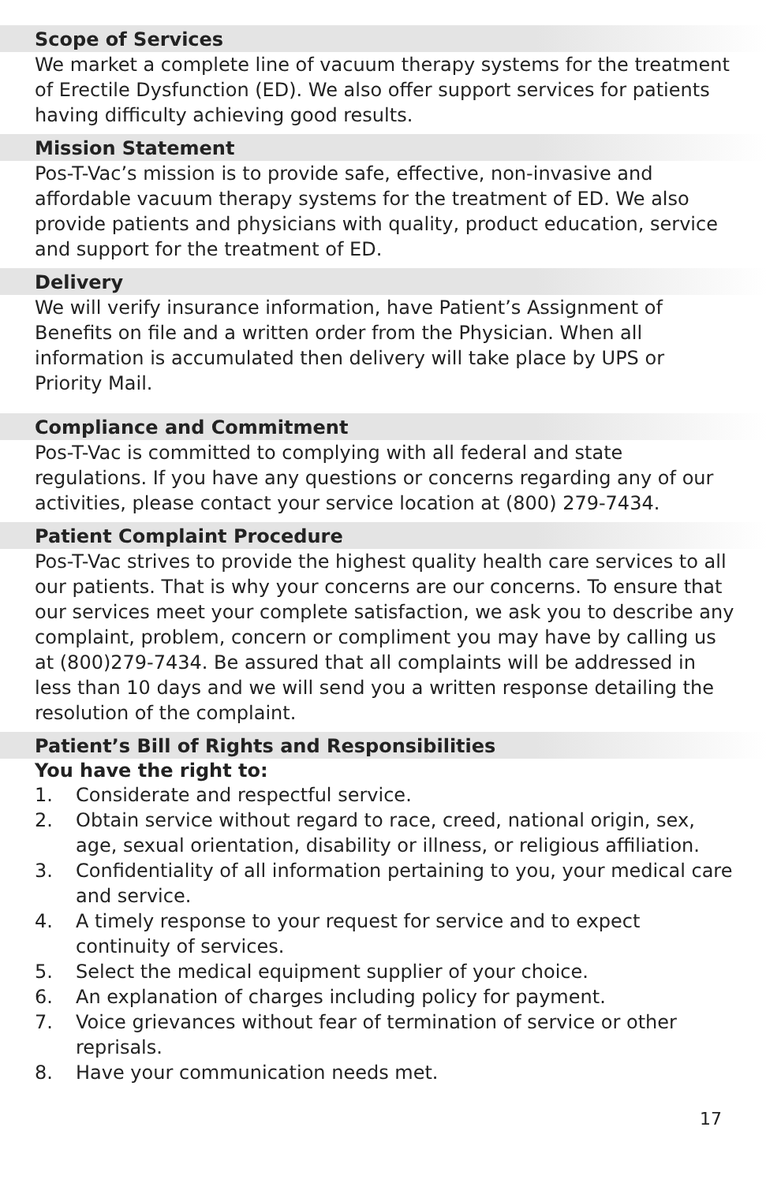Scope of Services
We market a complete line of vacuum therapy systems for the treatment of Erectile Dysfunction (ED). We also offer support services for patients having difficulty achieving good results.
Mission Statement
Pos-T-Vac’s mission is to provide safe, effective, non-invasive and affordable vacuum therapy systems for the treatment of ED. We also provide patients and physicians with quality, product education, service and support for the treatment of ED.
Delivery
We will verify insurance information, have Patient’s Assignment of Benefits on file and a written order from the Physician. When all information is accumulated then delivery will take place by UPS or Priority Mail.
Compliance and Commitment
Pos-T-Vac is committed to complying with all federal and state regulations. If you have any questions or concerns regarding any of our activities, please contact your service location at (800) 279-7434.
Patient Complaint Procedure
Pos-T-Vac strives to provide the highest quality health care services to all our patients. That is why your concerns are our concerns. To ensure that our services meet your complete satisfaction, we ask you to describe any complaint, problem, concern or compliment you may have by calling us at (800)279-7434. Be assured that all complaints will be addressed in less than 10 days and we will send you a written response detailing the resolution of the complaint.
Patient’s Bill of Rights and Responsibilities
You have the right to:
1. Considerate and respectful service.
2. Obtain service without regard to race, creed, national origin, sex, age, sexual orientation, disability or illness, or religious affiliation.
3. Confidentiality of all information pertaining to you, your medical care and service.
4. A timely response to your request for service and to expect continuity of services.
5. Select the medical equipment supplier of your choice.
6. An explanation of charges including policy for payment.
7. Voice grievances without fear of termination of service or other reprisals.
8. Have your communication needs met.
17